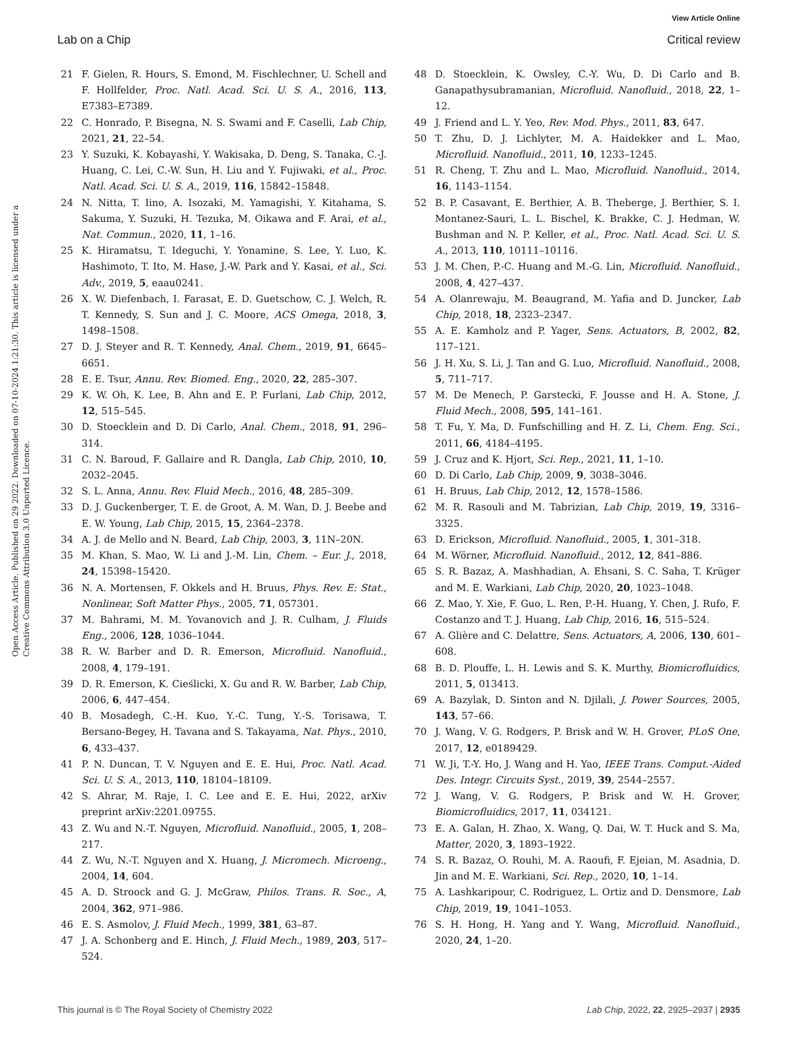View Article Online
Lab on a Chip Critical review
Open Access Article. Published on 29 2022. Downloaded on 07-10-2024 1:21:30. This article is licensed under a Creative Commons Attribution 3.0 Unported Licence.
21 F. Gielen, R. Hours, S. Emond, M. Fischlechner, U. Schell and F. Hollfelder, Proc. Natl. Acad. Sci. U. S. A., 2016, 113, E7383–E7389.
22 C. Honrado, P. Bisegna, N. S. Swami and F. Caselli, Lab Chip, 2021, 21, 22–54.
23 Y. Suzuki, K. Kobayashi, Y. Wakisaka, D. Deng, S. Tanaka, C.-J. Huang, C. Lei, C.-W. Sun, H. Liu and Y. Fujiwaki, et al., Proc. Natl. Acad. Sci. U. S. A., 2019, 116, 15842–15848.
24 N. Nitta, T. Iino, A. Isozaki, M. Yamagishi, Y. Kitahama, S. Sakuma, Y. Suzuki, H. Tezuka, M. Oikawa and F. Arai, et al., Nat. Commun., 2020, 11, 1–16.
25 K. Hiramatsu, T. Ideguchi, Y. Yonamine, S. Lee, Y. Luo, K. Hashimoto, T. Ito, M. Hase, J.-W. Park and Y. Kasai, et al., Sci. Adv., 2019, 5, eaau0241.
26 X. W. Diefenbach, I. Farasat, E. D. Guetschow, C. J. Welch, R. T. Kennedy, S. Sun and J. C. Moore, ACS Omega, 2018, 3, 1498–1508.
27 D. J. Steyer and R. T. Kennedy, Anal. Chem., 2019, 91, 6645–6651.
28 E. E. Tsur, Annu. Rev. Biomed. Eng., 2020, 22, 285–307.
29 K. W. Oh, K. Lee, B. Ahn and E. P. Furlani, Lab Chip, 2012, 12, 515–545.
30 D. Stoecklein and D. Di Carlo, Anal. Chem., 2018, 91, 296–314.
31 C. N. Baroud, F. Gallaire and R. Dangla, Lab Chip, 2010, 10, 2032–2045.
32 S. L. Anna, Annu. Rev. Fluid Mech., 2016, 48, 285–309.
33 D. J. Guckenberger, T. E. de Groot, A. M. Wan, D. J. Beebe and E. W. Young, Lab Chip, 2015, 15, 2364–2378.
34 A. J. de Mello and N. Beard, Lab Chip, 2003, 3, 11N–20N.
35 M. Khan, S. Mao, W. Li and J.-M. Lin, Chem. – Eur. J., 2018, 24, 15398–15420.
36 N. A. Mortensen, F. Okkels and H. Bruus, Phys. Rev. E: Stat., Nonlinear, Soft Matter Phys., 2005, 71, 057301.
37 M. Bahrami, M. M. Yovanovich and J. R. Culham, J. Fluids Eng., 2006, 128, 1036–1044.
38 R. W. Barber and D. R. Emerson, Microfluid. Nanofluid., 2008, 4, 179–191.
39 D. R. Emerson, K. Cieślicki, X. Gu and R. W. Barber, Lab Chip, 2006, 6, 447–454.
40 B. Mosadegh, C.-H. Kuo, Y.-C. Tung, Y.-S. Torisawa, T. Bersano-Begey, H. Tavana and S. Takayama, Nat. Phys., 2010, 6, 433–437.
41 P. N. Duncan, T. V. Nguyen and E. E. Hui, Proc. Natl. Acad. Sci. U. S. A., 2013, 110, 18104–18109.
42 S. Ahrar, M. Raje, I. C. Lee and E. E. Hui, 2022, arXiv preprint arXiv:2201.09755.
43 Z. Wu and N.-T. Nguyen, Microfluid. Nanofluid., 2005, 1, 208–217.
44 Z. Wu, N.-T. Nguyen and X. Huang, J. Micromech. Microeng., 2004, 14, 604.
45 A. D. Stroock and G. J. McGraw, Philos. Trans. R. Soc., A, 2004, 362, 971–986.
46 E. S. Asmolov, J. Fluid Mech., 1999, 381, 63–87.
47 J. A. Schonberg and E. Hinch, J. Fluid Mech., 1989, 203, 517–524.
48 D. Stoecklein, K. Owsley, C.-Y. Wu, D. Di Carlo and B. Ganapathysubramanian, Microfluid. Nanofluid., 2018, 22, 1–12.
49 J. Friend and L. Y. Yeo, Rev. Mod. Phys., 2011, 83, 647.
50 T. Zhu, D. J. Lichlyter, M. A. Haidekker and L. Mao, Microfluid. Nanofluid., 2011, 10, 1233–1245.
51 R. Cheng, T. Zhu and L. Mao, Microfluid. Nanofluid., 2014, 16, 1143–1154.
52 B. P. Casavant, E. Berthier, A. B. Theberge, J. Berthier, S. I. Montanez-Sauri, L. L. Bischel, K. Brakke, C. J. Hedman, W. Bushman and N. P. Keller, et al., Proc. Natl. Acad. Sci. U. S. A., 2013, 110, 10111–10116.
53 J. M. Chen, P.-C. Huang and M.-G. Lin, Microfluid. Nanofluid., 2008, 4, 427–437.
54 A. Olanrewaju, M. Beaugrand, M. Yafia and D. Juncker, Lab Chip, 2018, 18, 2323–2347.
55 A. E. Kamholz and P. Yager, Sens. Actuators, B, 2002, 82, 117–121.
56 J. H. Xu, S. Li, J. Tan and G. Luo, Microfluid. Nanofluid., 2008, 5, 711–717.
57 M. De Menech, P. Garstecki, F. Jousse and H. A. Stone, J. Fluid Mech., 2008, 595, 141–161.
58 T. Fu, Y. Ma, D. Funfschilling and H. Z. Li, Chem. Eng. Sci., 2011, 66, 4184–4195.
59 J. Cruz and K. Hjort, Sci. Rep., 2021, 11, 1–10.
60 D. Di Carlo, Lab Chip, 2009, 9, 3038–3046.
61 H. Bruus, Lab Chip, 2012, 12, 1578–1586.
62 M. R. Rasouli and M. Tabrizian, Lab Chip, 2019, 19, 3316–3325.
63 D. Erickson, Microfluid. Nanofluid., 2005, 1, 301–318.
64 M. Wörner, Microfluid. Nanofluid., 2012, 12, 841–886.
65 S. R. Bazaz, A. Mashhadian, A. Ehsani, S. C. Saha, T. Krüger and M. E. Warkiani, Lab Chip, 2020, 20, 1023–1048.
66 Z. Mao, Y. Xie, F. Guo, L. Ren, P.-H. Huang, Y. Chen, J. Rufo, F. Costanzo and T. J. Huang, Lab Chip, 2016, 16, 515–524.
67 A. Glière and C. Delattre, Sens. Actuators, A, 2006, 130, 601–608.
68 B. D. Plouffe, L. H. Lewis and S. K. Murthy, Biomicrofluidics, 2011, 5, 013413.
69 A. Bazylak, D. Sinton and N. Djilali, J. Power Sources, 2005, 143, 57–66.
70 J. Wang, V. G. Rodgers, P. Brisk and W. H. Grover, PLoS One, 2017, 12, e0189429.
71 W. Ji, T.-Y. Ho, J. Wang and H. Yao, IEEE Trans. Comput.-Aided Des. Integr. Circuits Syst., 2019, 39, 2544–2557.
72 J. Wang, V. G. Rodgers, P. Brisk and W. H. Grover, Biomicrofluidics, 2017, 11, 034121.
73 E. A. Galan, H. Zhao, X. Wang, Q. Dai, W. T. Huck and S. Ma, Matter, 2020, 3, 1893–1922.
74 S. R. Bazaz, O. Rouhi, M. A. Raoufi, F. Ejeian, M. Asadnia, D. Jin and M. E. Warkiani, Sci. Rep., 2020, 10, 1–14.
75 A. Lashkaripour, C. Rodriguez, L. Ortiz and D. Densmore, Lab Chip, 2019, 19, 1041–1053.
76 S. H. Hong, H. Yang and Y. Wang, Microfluid. Nanofluid., 2020, 24, 1–20.
This journal is © The Royal Society of Chemistry 2022 Lab Chip, 2022, 22, 2925–2937 | 2935